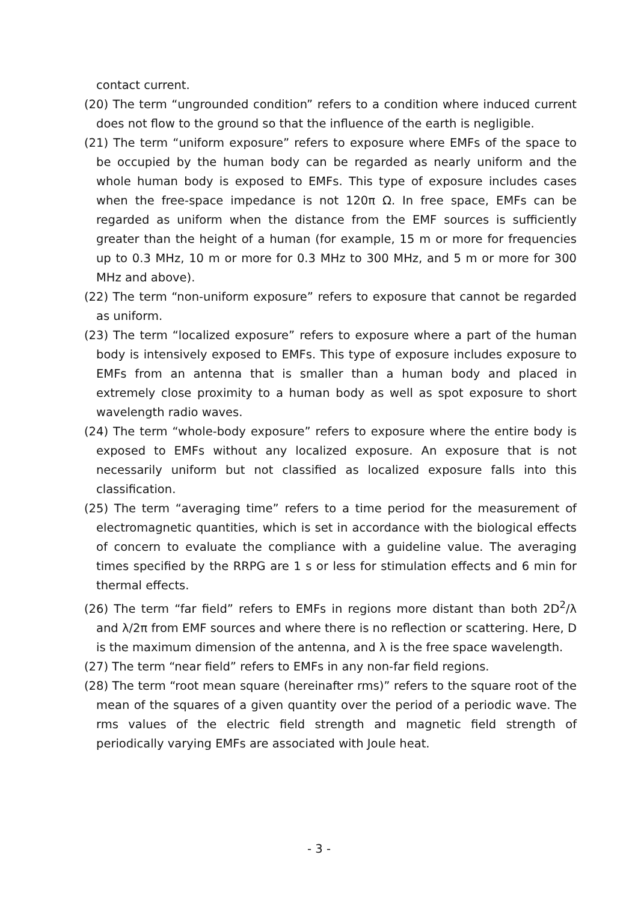contact current.
(20) The term “ungrounded condition” refers to a condition where induced current does not flow to the ground so that the influence of the earth is negligible.
(21) The term “uniform exposure” refers to exposure where EMFs of the space to be occupied by the human body can be regarded as nearly uniform and the whole human body is exposed to EMFs. This type of exposure includes cases when the free-space impedance is not 120π Ω. In free space, EMFs can be regarded as uniform when the distance from the EMF sources is sufficiently greater than the height of a human (for example, 15 m or more for frequencies up to 0.3 MHz, 10 m or more for 0.3 MHz to 300 MHz, and 5 m or more for 300 MHz and above).
(22) The term “non-uniform exposure” refers to exposure that cannot be regarded as uniform.
(23) The term “localized exposure” refers to exposure where a part of the human body is intensively exposed to EMFs. This type of exposure includes exposure to EMFs from an antenna that is smaller than a human body and placed in extremely close proximity to a human body as well as spot exposure to short wavelength radio waves.
(24) The term “whole-body exposure” refers to exposure where the entire body is exposed to EMFs without any localized exposure. An exposure that is not necessarily uniform but not classified as localized exposure falls into this classification.
(25) The term “averaging time” refers to a time period for the measurement of electromagnetic quantities, which is set in accordance with the biological effects of concern to evaluate the compliance with a guideline value. The averaging times specified by the RRPG are 1 s or less for stimulation effects and 6 min for thermal effects.
(26) The term “far field” refers to EMFs in regions more distant than both 2D<sup>2</sup>/λ and λ/2π from EMF sources and where there is no reflection or scattering. Here, D is the maximum dimension of the antenna, and λ is the free space wavelength.
(27) The term “near field” refers to EMFs in any non-far field regions.
(28) The term “root mean square (hereinafter rms)” refers to the square root of the mean of the squares of a given quantity over the period of a periodic wave. The rms values of the electric field strength and magnetic field strength of periodically varying EMFs are associated with Joule heat.
- 3 -